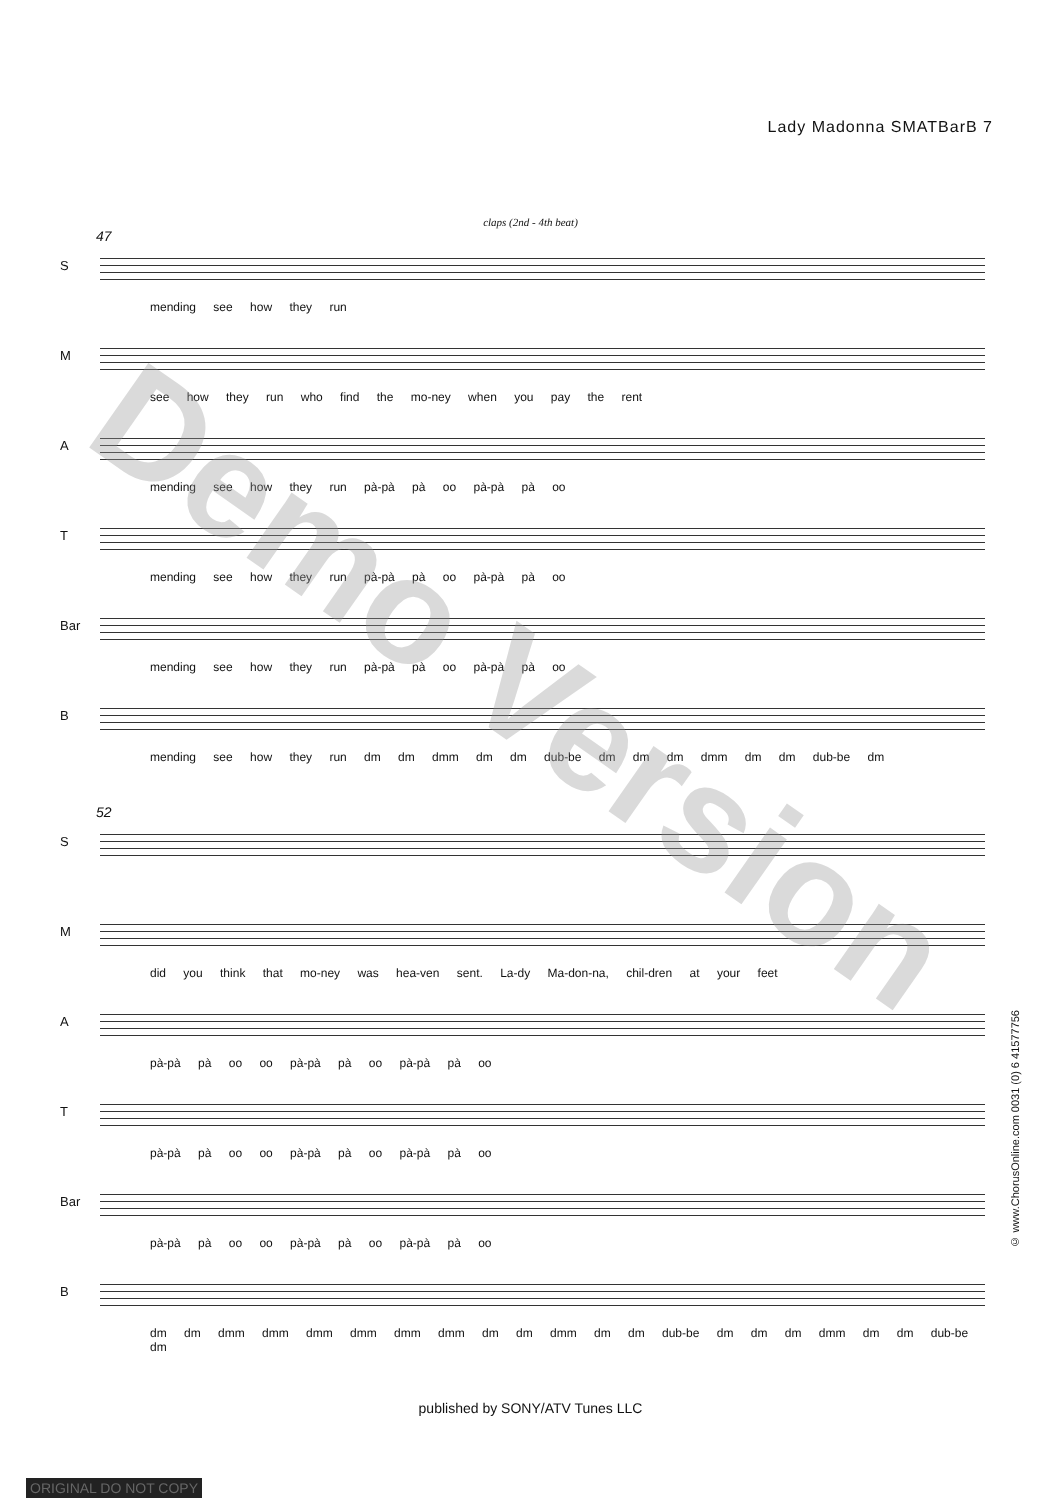Lady Madonna SMATBarB 7
claps (2nd - 4th beat)
47
S
mending see how they run
M
see how they run who find the mo-ney when you pay the rent
A
mending see how they run pà-pà pà oo pà-pà pà oo
T
mending see how they run pà-pà pà oo pà-pà pà oo
Bar
mending see how they run pà-pà pà oo pà-pà pà oo
B
mending see how they run dm dm dmm dm dm dub-be dm dm dm dmm dm dm dub-be dm
52
S
M
did you think that mo-ney was hea-ven sent. La-dy Ma-don-na, chil-dren at your feet
A
pà-pà pà oo oo pà-pà pà oo pà-pà pà oo
T
pà-pà pà oo oo pà-pà pà oo pà-pà pà oo
Bar
pà-pà pà oo oo pà-pà pà oo pà-pà pà oo
B
dm dm dmm dmm dmm dmm dmm dmm dm dm dmm dm dm dub-be dm dm dm dmm dm dm dub-be dm
published by SONY/ATV Tunes LLC
© www.ChorusOnline.com 0031 (0) 6 41577756
Demo Version
ORIGINAL DO NOT COPY